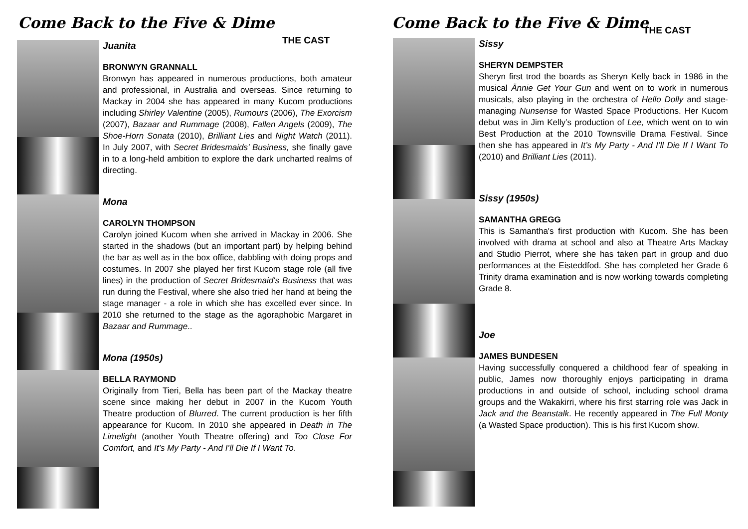Come Back to the Five & Dime
THE CAST
Juanita
BRONWYN GRANNALL
Bronwyn has appeared in numerous productions, both amateur and professional, in Australia and overseas. Since returning to Mackay in 2004 she has appeared in many Kucom productions including Shirley Valentine (2005), Rumours (2006), The Exorcism (2007), Bazaar and Rummage (2008), Fallen Angels (2009), The Shoe-Horn Sonata (2010), Brilliant Lies and Night Watch (2011). In July 2007, with Secret Bridesmaids’ Business, she finally gave in to a long-held ambition to explore the dark uncharted realms of directing.
Mona
CAROLYN THOMPSON
Carolyn joined Kucom when she arrived in Mackay in 2006. She started in the shadows (but an important part) by helping behind the bar as well as in the box office, dabbling with doing props and costumes. In 2007 she played her first Kucom stage role (all five lines) in the production of Secret Bridesmaid's Business that was run during the Festival, where she also tried her hand at being the stage manager - a role in which she has excelled ever since. In 2010 she returned to the stage as the agoraphobic Margaret in Bazaar and Rummage..
Mona (1950s)
BELLA RAYMOND
Originally from Tieri, Bella has been part of the Mackay theatre scene since making her debut in 2007 in the Kucom Youth Theatre production of Blurred. The current production is her fifth appearance for Kucom. In 2010 she appeared in Death in The Limelight (another Youth Theatre offering) and Too Close For Comfort, and It’s My Party - And I’ll Die If I Want To.
Come Back to the Five & Dime
THE CAST
Sissy
SHERYN DEMPSTER
Sheryn first trod the boards as Sheryn Kelly back in 1986 in the musical Ännie Get Your Gun and went on to work in numerous musicals, also playing in the orchestra of Hello Dolly and stage-managing Nunsense for Wasted Space Productions. Her Kucom debut was in Jim Kelly’s production of Lee, which went on to win Best Production at the 2010 Townsville Drama Festival. Since then she has appeared in It’s My Party - And I’ll Die If I Want To (2010) and Brilliant Lies (2011).
Sissy (1950s)
SAMANTHA GREGG
This is Samantha's first production with Kucom. She has been involved with drama at school and also at Theatre Arts Mackay and Studio Pierrot, where she has taken part in group and duo performances at the Eisteddfod. She has completed her Grade 6 Trinity drama examination and is now working towards completing Grade 8.
Joe
JAMES BUNDESEN
Having successfully conquered a childhood fear of speaking in public, James now thoroughly enjoys participating in drama productions in and outside of school, including school drama groups and the Wakakirri, where his first starring role was Jack in Jack and the Beanstalk. He recently appeared in The Full Monty (a Wasted Space production). This is his first Kucom show.